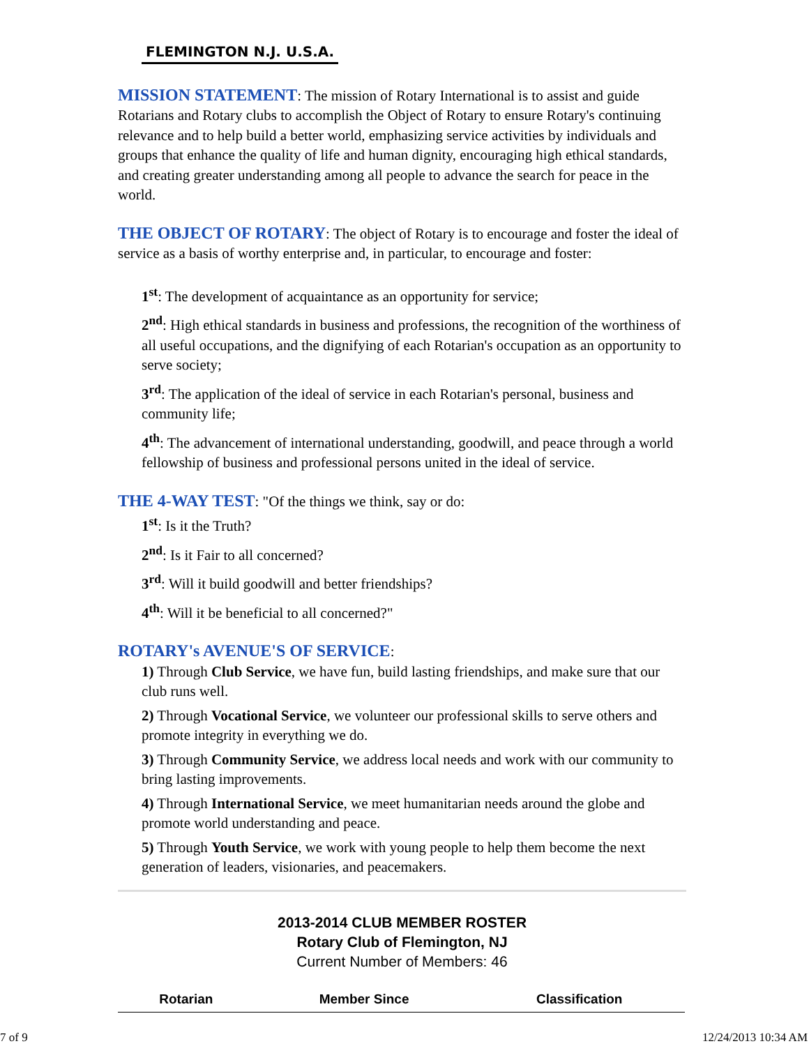FLEMINGTON N.J. U.S.A.
MISSION STATEMENT: The mission of Rotary International is to assist and guide Rotarians and Rotary clubs to accomplish the Object of Rotary to ensure Rotary's continuing relevance and to help build a better world, emphasizing service activities by individuals and groups that enhance the quality of life and human dignity, encouraging high ethical standards, and creating greater understanding among all people to advance the search for peace in the world.
THE OBJECT OF ROTARY: The object of Rotary is to encourage and foster the ideal of service as a basis of worthy enterprise and, in particular, to encourage and foster:
1<sup>st</sup>: The development of acquaintance as an opportunity for service;
2<sup>nd</sup>: High ethical standards in business and professions, the recognition of the worthiness of all useful occupations, and the dignifying of each Rotarian's occupation as an opportunity to serve society;
3<sup>rd</sup>: The application of the ideal of service in each Rotarian's personal, business and community life;
4<sup>th</sup>: The advancement of international understanding, goodwill, and peace through a world fellowship of business and professional persons united in the ideal of service.
THE 4-WAY TEST: "Of the things we think, say or do:
1<sup>st</sup>: Is it the Truth?
2<sup>nd</sup>: Is it Fair to all concerned?
3<sup>rd</sup>: Will it build goodwill and better friendships?
4<sup>th</sup>: Will it be beneficial to all concerned?"
ROTARY's AVENUE'S OF SERVICE:
1) Through Club Service, we have fun, build lasting friendships, and make sure that our club runs well.
2) Through Vocational Service, we volunteer our professional skills to serve others and promote integrity in everything we do.
3) Through Community Service, we address local needs and work with our community to bring lasting improvements.
4) Through International Service, we meet humanitarian needs around the globe and promote world understanding and peace.
5) Through Youth Service, we work with young people to help them become the next generation of leaders, visionaries, and peacemakers.
2013-2014 CLUB MEMBER ROSTER
Rotary Club of Flemington, NJ
Current Number of Members: 46
| Rotarian | Member Since | Classification |
| --- | --- | --- |
7 of 9 12/24/2013 10:34 AM